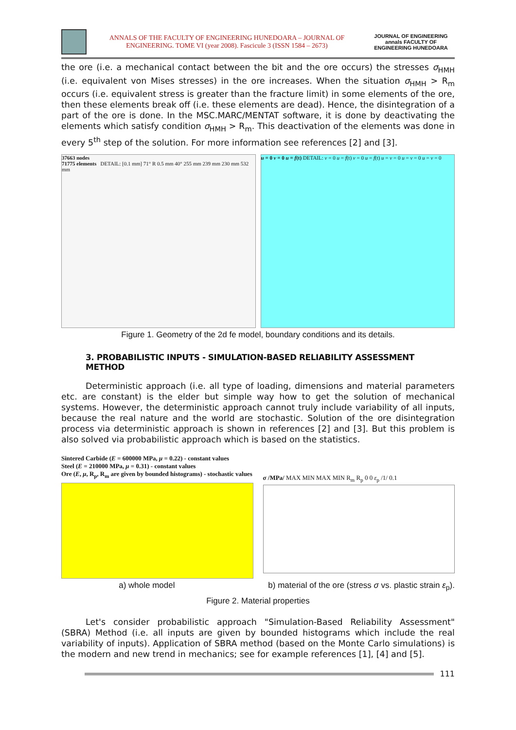ANNALS OF THE FACULTY OF ENGINEERING HUNEDOARA – JOURNAL OF ENGINEERING. TOME VI (year 2008). Fascicule 3 (ISSN 1584 – 2673)
JOURNAL OF ENGINEERING annals FACULTY OF ENGINEERING HUNEDOARA
the ore (i.e. a mechanical contact between the bit and the ore occurs) the stresses σ<sub>HMH</sub> (i.e. equivalent von Mises stresses) in the ore increases. When the situation σ<sub>HMH</sub> > R<sub>m</sub> occurs (i.e. equivalent stress is greater than the fracture limit) in some elements of the ore, then these elements break off (i.e. these elements are dead). Hence, the disintegration of a part of the ore is done. In the MSC.MARC/MENTAT software, it is done by deactivating the elements which satisfy condition σ<sub>HMH</sub> > R<sub>m</sub>. This deactivation of the elements was done in every 5<sup>th</sup> step of the solution. For more information see references [2] and [3].
37663 nodes
71775 elements DETAIL: [0.1 mm] 71° R 0.5 mm 40° 255 mm 239 mm 230 mm 532 mm
u = 0 v = 0 u = f(t) DETAIL: v = 0 u = f(t) v = 0 u = f(t) u = v = 0 u = v = 0 u = v = 0
Figure 1. Geometry of the 2d fe model, boundary conditions and its details.
3. PROBABILISTIC INPUTS - SIMULATION-BASED RELIABILITY ASSESSMENT METHOD
Deterministic approach (i.e. all type of loading, dimensions and material parameters etc. are constant) is the elder but simple way how to get the solution of mechanical systems. However, the deterministic approach cannot truly include variability of all inputs, because the real nature and the world are stochastic. Solution of the ore disintegration process via deterministic approach is shown in references [2] and [3]. But this problem is also solved via probabilistic approach which is based on the statistics.
Sintered Carbide (E = 600000 MPa, μ = 0.22) - constant values
Steel (E = 210000 MPa, μ = 0.31) - constant values
Ore (E, μ, R<sub>p</sub>, R<sub>m</sub> are given by bounded histograms) - stochastic values
σ /MPa/ MAX MIN MAX MIN R<sub>m</sub> R<sub>p</sub> 0 0 ε<sub>p</sub> /1/ 0.1
a) whole model b) material of the ore (stress σ vs. plastic strain ε<sub>p</sub>).
Figure 2. Material properties
Let's consider probabilistic approach "Simulation-Based Reliability Assessment" (SBRA) Method (i.e. all inputs are given by bounded histograms which include the real variability of inputs). Application of SBRA method (based on the Monte Carlo simulations) is the modern and new trend in mechanics; see for example references [1], [4] and [5].
111